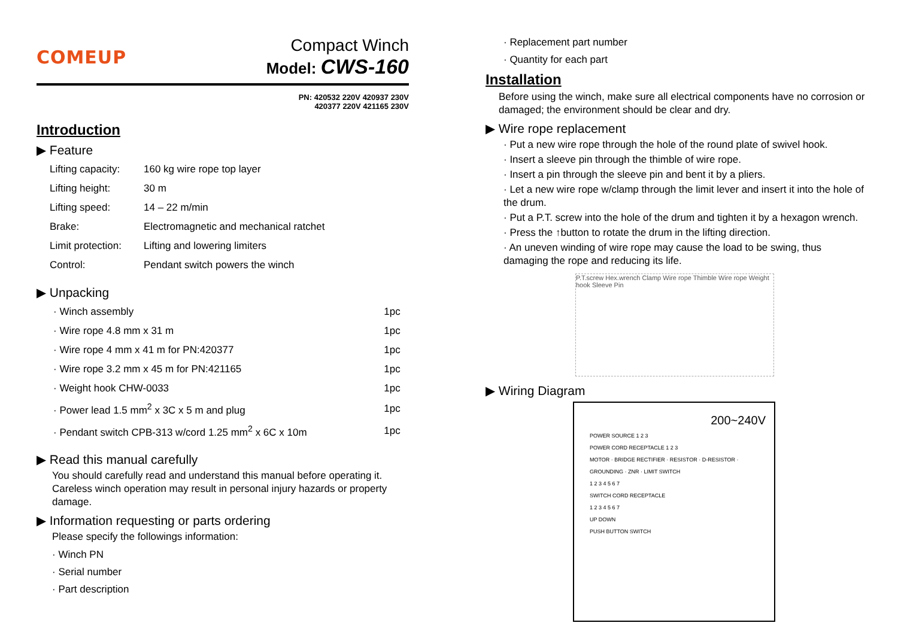COMEUP
Compact Winch
Model: CWS-160
PN: 420532 220V 420937 230V
420377 220V 421165 230V
Introduction
▶ Feature
| Lifting capacity: | 160 kg wire rope top layer |
| Lifting height: | 30 m |
| Lifting speed: | 14 – 22 m/min |
| Brake: | Electromagnetic and mechanical ratchet |
| Limit protection: | Lifting and lowering limiters |
| Control: | Pendant switch powers the winch |
▶ Unpacking
| · Winch assembly | 1pc |
| · Wire rope 4.8 mm x 31 m | 1pc |
| · Wire rope 4 mm x 41 m for PN:420377 | 1pc |
| · Wire rope 3.2 mm x 45 m for PN:421165 | 1pc |
| · Weight hook CHW-0033 | 1pc |
| · Power lead 1.5 mm<sup>2</sup> x 3C x 5 m and plug | 1pc |
| · Pendant switch CPB-313 w/cord 1.25 mm<sup>2</sup> x 6C x 10m | 1pc |
▶ Read this manual carefully
You should carefully read and understand this manual before operating it. Careless winch operation may result in personal injury hazards or property damage.
▶ Information requesting or parts ordering
Please specify the followings information:
· Winch PN
· Serial number
· Part description
· Replacement part number
· Quantity for each part
Installation
Before using the winch, make sure all electrical components have no corrosion or damaged; the environment should be clear and dry.
▶ Wire rope replacement
· Put a new wire rope through the hole of the round plate of swivel hook.
· Insert a sleeve pin through the thimble of wire rope.
· Insert a pin through the sleeve pin and bent it by a pliers.
· Let a new wire rope w/clamp through the limit lever and insert it into the hole of the drum.
· Put a P.T. screw into the hole of the drum and tighten it by a hexagon wrench.
· Press the ↑button to rotate the drum in the lifting direction.
· An uneven winding of wire rope may cause the load to be swing, thus damaging the rope and reducing its life.
P.T.screw Hex.wrench Clamp Wire rope Thimble Wire rope Weight hook Sleeve Pin
▶ Wiring Diagram
200~240V
POWER SOURCE 1 2 3
POWER CORD RECEPTACLE 1 2 3
MOTOR · BRIDGE RECTIFIER · RESISTOR · D-RESISTOR · GROUNDING · ZNR · LIMIT SWITCH
1 2 3 4 5 6 7
SWITCH CORD RECEPTACLE
1 2 3 4 5 6 7
UP DOWN
PUSH BUTTON SWITCH